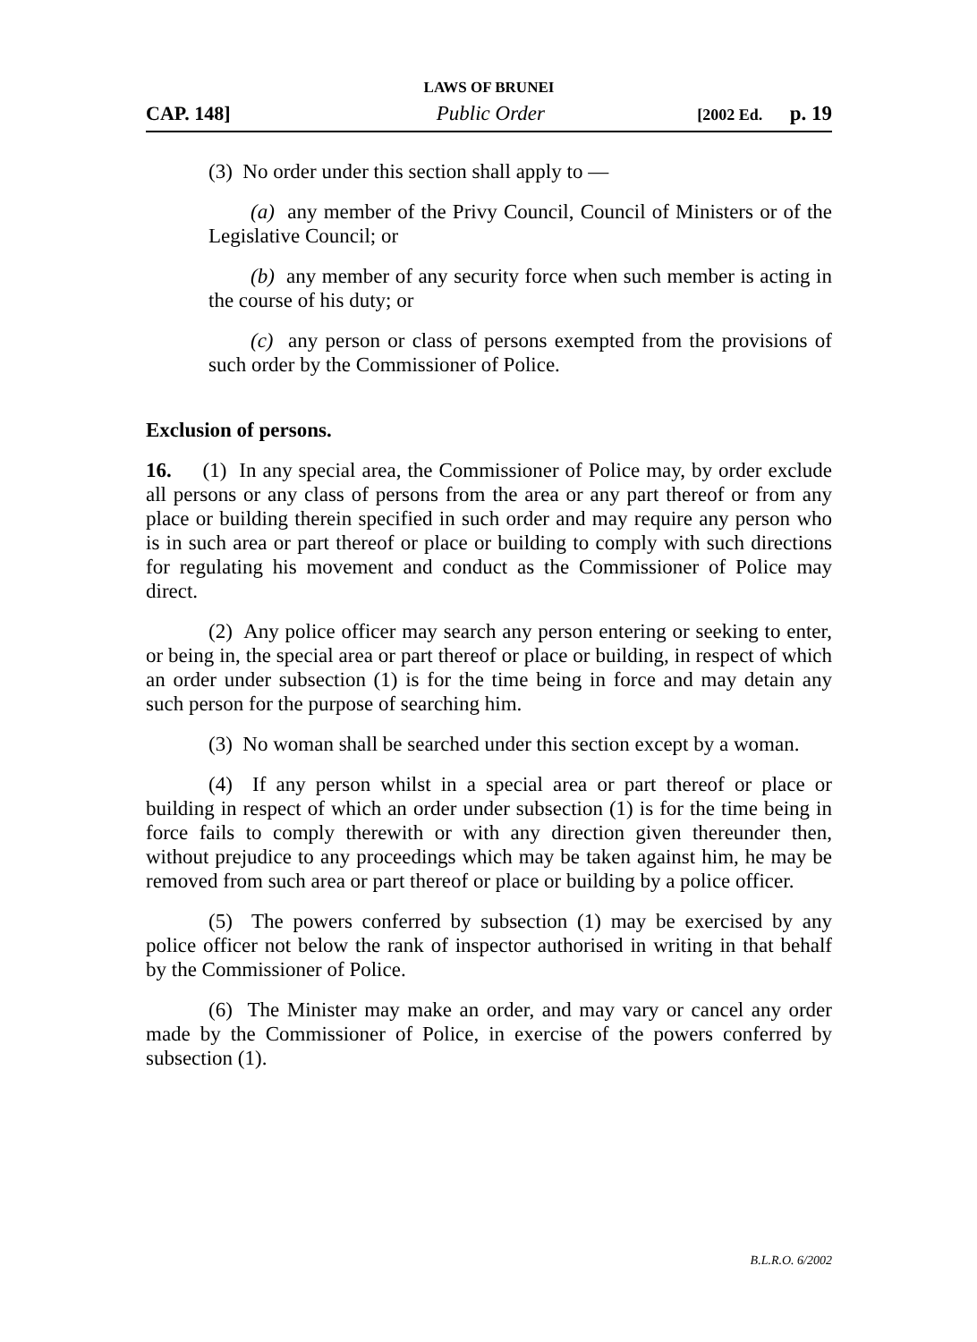LAWS OF BRUNEI
CAP. 148] Public Order [2002 Ed. p. 19
(3) No order under this section shall apply to —
(a) any member of the Privy Council, Council of Ministers or of the Legislative Council; or
(b) any member of any security force when such member is acting in the course of his duty; or
(c) any person or class of persons exempted from the provisions of such order by the Commissioner of Police.
Exclusion of persons.
16. (1) In any special area, the Commissioner of Police may, by order exclude all persons or any class of persons from the area or any part thereof or from any place or building therein specified in such order and may require any person who is in such area or part thereof or place or building to comply with such directions for regulating his movement and conduct as the Commissioner of Police may direct.
(2) Any police officer may search any person entering or seeking to enter, or being in, the special area or part thereof or place or building, in respect of which an order under subsection (1) is for the time being in force and may detain any such person for the purpose of searching him.
(3) No woman shall be searched under this section except by a woman.
(4) If any person whilst in a special area or part thereof or place or building in respect of which an order under subsection (1) is for the time being in force fails to comply therewith or with any direction given thereunder then, without prejudice to any proceedings which may be taken against him, he may be removed from such area or part thereof or place or building by a police officer.
(5) The powers conferred by subsection (1) may be exercised by any police officer not below the rank of inspector authorised in writing in that behalf by the Commissioner of Police.
(6) The Minister may make an order, and may vary or cancel any order made by the Commissioner of Police, in exercise of the powers conferred by subsection (1).
B.L.R.O. 6/2002